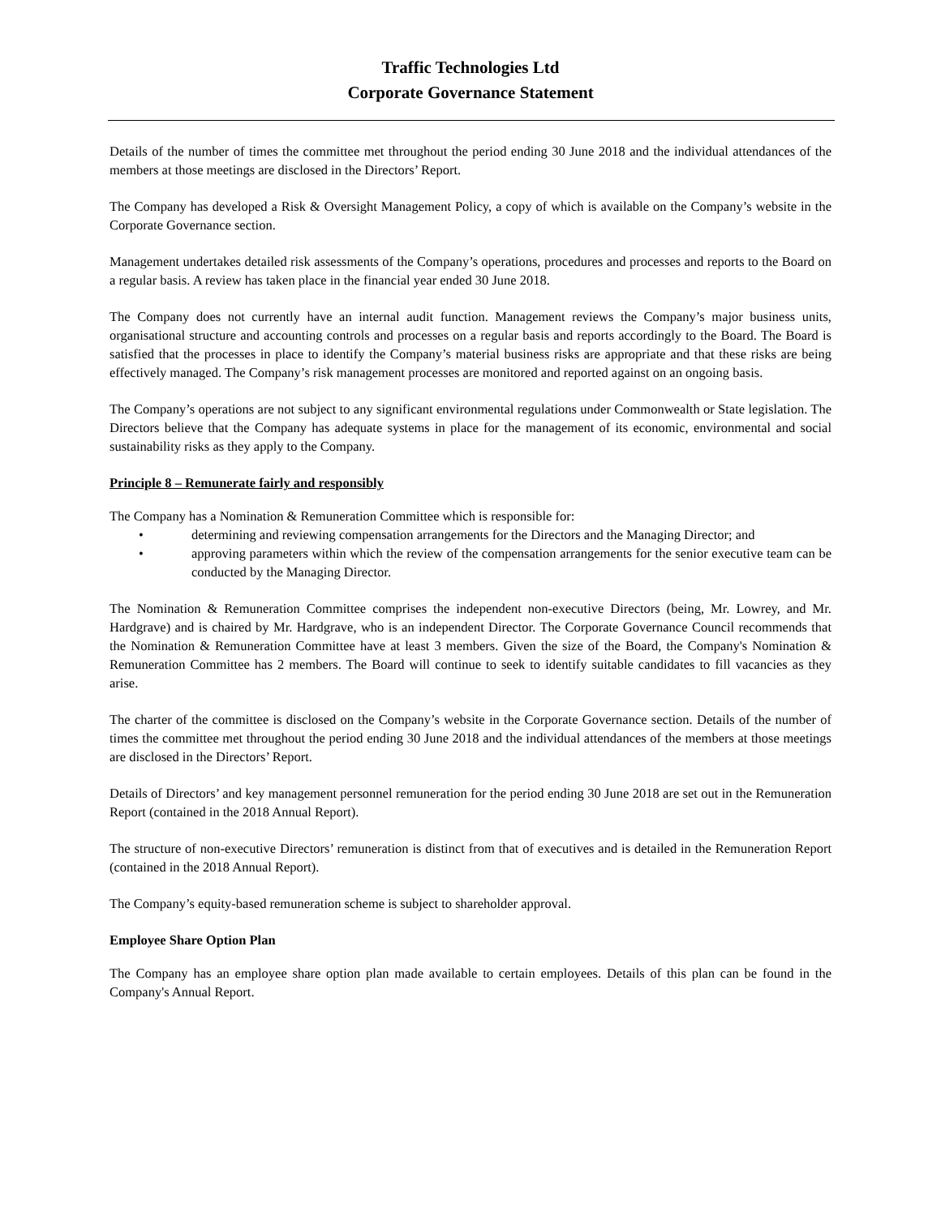Traffic Technologies Ltd
Corporate Governance Statement
Details of the number of times the committee met throughout the period ending 30 June 2018 and the individual attendances of the members at those meetings are disclosed in the Directors’ Report.
The Company has developed a Risk & Oversight Management Policy, a copy of which is available on the Company’s website in the Corporate Governance section.
Management undertakes detailed risk assessments of the Company’s operations, procedures and processes and reports to the Board on a regular basis. A review has taken place in the financial year ended 30 June 2018.
The Company does not currently have an internal audit function. Management reviews the Company’s major business units, organisational structure and accounting controls and processes on a regular basis and reports accordingly to the Board. The Board is satisfied that the processes in place to identify the Company’s material business risks are appropriate and that these risks are being effectively managed. The Company’s risk management processes are monitored and reported against on an ongoing basis.
The Company’s operations are not subject to any significant environmental regulations under Commonwealth or State legislation. The Directors believe that the Company has adequate systems in place for the management of its economic, environmental and social sustainability risks as they apply to the Company.
Principle 8 – Remunerate fairly and responsibly
The Company has a Nomination & Remuneration Committee which is responsible for:
• determining and reviewing compensation arrangements for the Directors and the Managing Director; and
• approving parameters within which the review of the compensation arrangements for the senior executive team can be conducted by the Managing Director.
The Nomination & Remuneration Committee comprises the independent non-executive Directors (being, Mr. Lowrey, and Mr. Hardgrave) and is chaired by Mr. Hardgrave, who is an independent Director. The Corporate Governance Council recommends that the Nomination & Remuneration Committee have at least 3 members. Given the size of the Board, the Company's Nomination & Remuneration Committee has 2 members. The Board will continue to seek to identify suitable candidates to fill vacancies as they arise.
The charter of the committee is disclosed on the Company’s website in the Corporate Governance section. Details of the number of times the committee met throughout the period ending 30 June 2018 and the individual attendances of the members at those meetings are disclosed in the Directors’ Report.
Details of Directors’ and key management personnel remuneration for the period ending 30 June 2018 are set out in the Remuneration Report (contained in the 2018 Annual Report).
The structure of non-executive Directors’ remuneration is distinct from that of executives and is detailed in the Remuneration Report (contained in the 2018 Annual Report).
The Company’s equity-based remuneration scheme is subject to shareholder approval.
Employee Share Option Plan
The Company has an employee share option plan made available to certain employees. Details of this plan can be found in the Company's Annual Report.